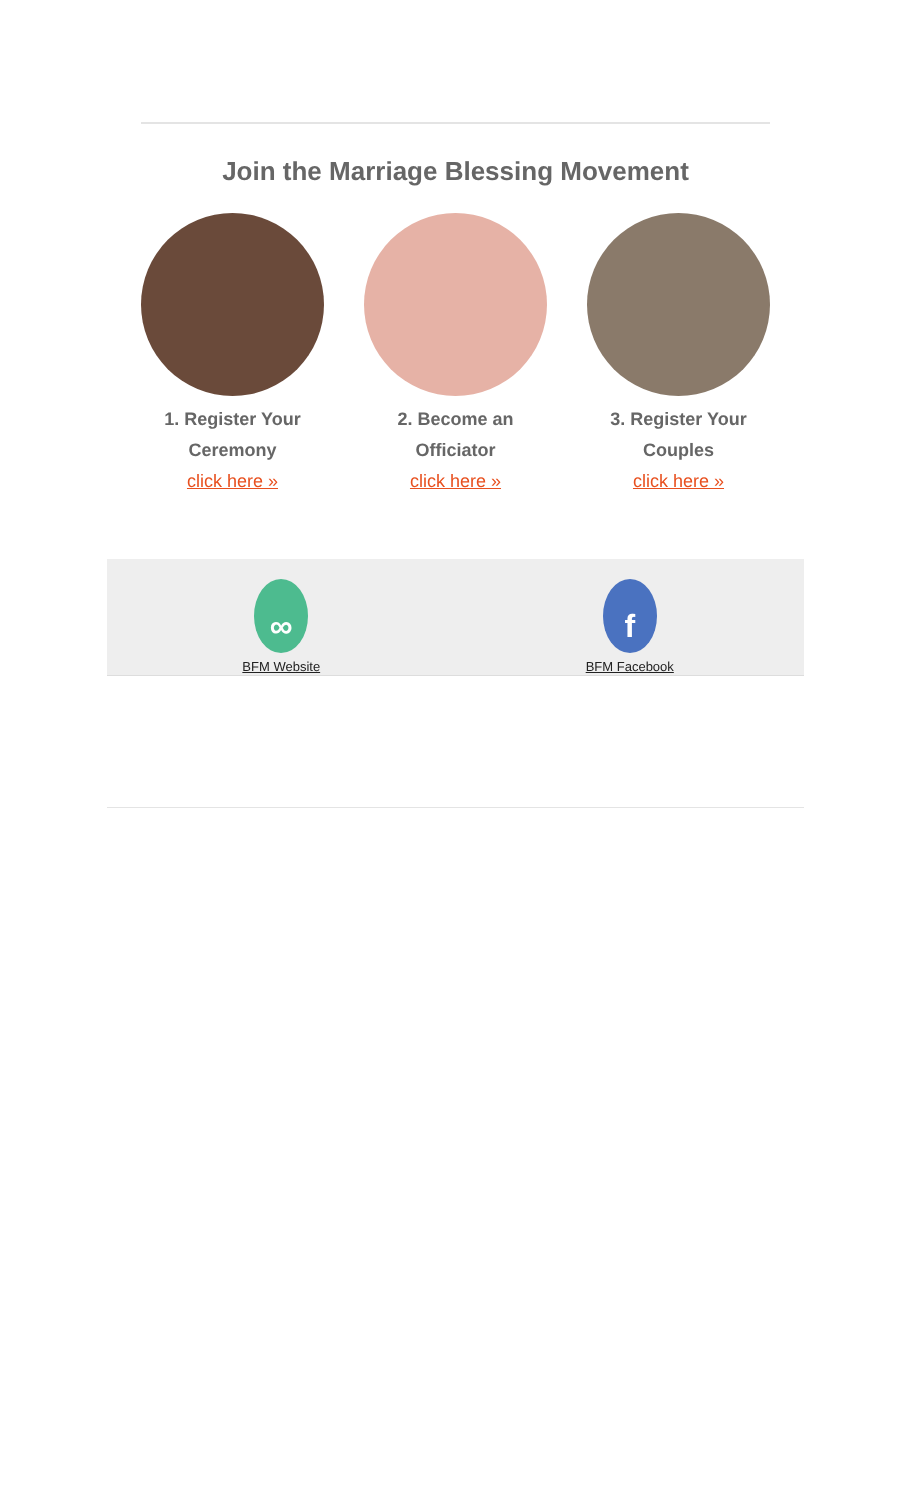Join the Marriage Blessing Movement
1. Register Your Ceremony
click here »
2. Become an Officiator
click here »
3. Register Your Couples
click here »
∞
BFM Website
f
BFM Facebook